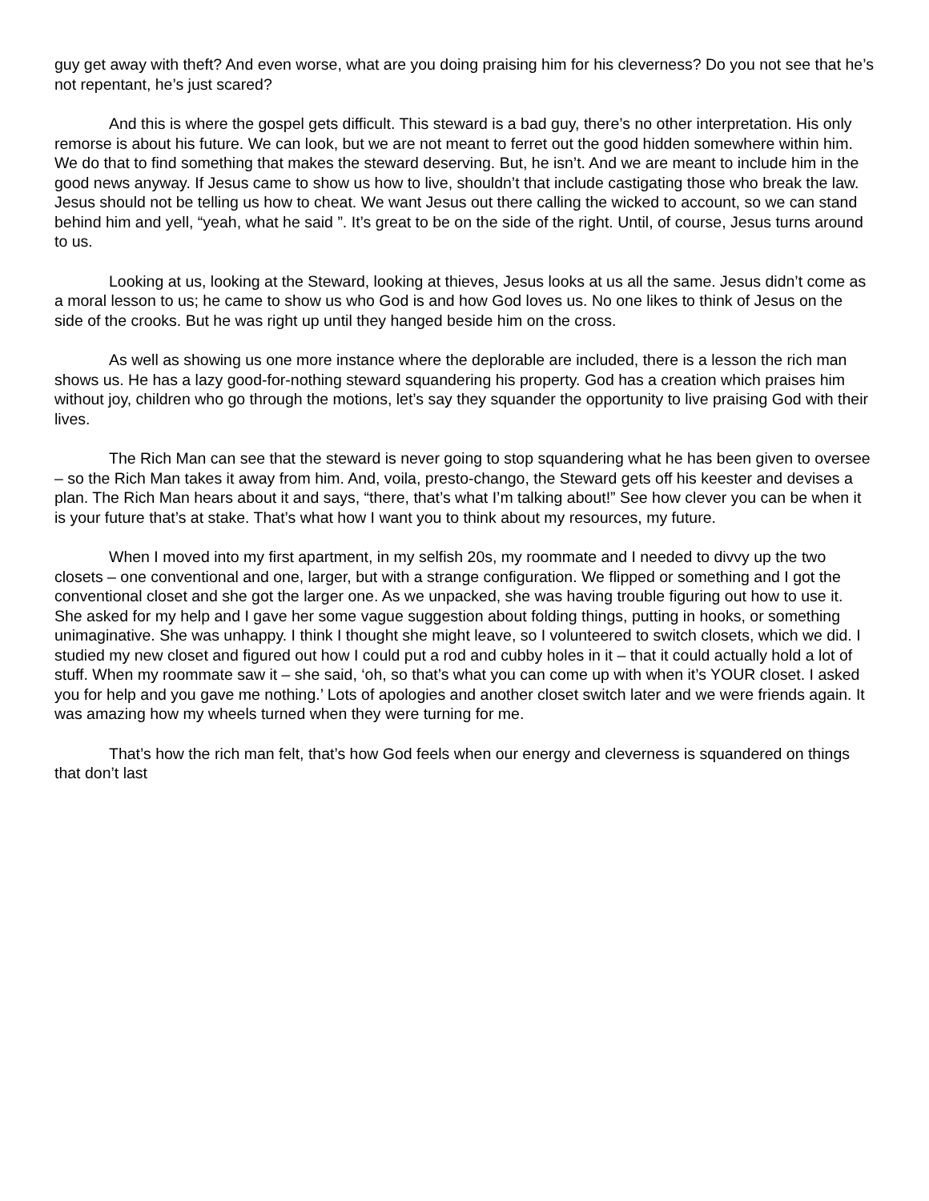guy get away with theft? And even worse, what are you doing praising him for his cleverness? Do you not see that he’s not repentant, he’s just scared?
And this is where the gospel gets difficult. This steward is a bad guy, there’s no other interpretation. His only remorse is about his future. We can look, but we are not meant to ferret out the good hidden somewhere within him. We do that to find something that makes the steward deserving. But, he isn’t. And we are meant to include him in the good news anyway. If Jesus came to show us how to live, shouldn’t that include castigating those who break the law. Jesus should not be telling us how to cheat. We want Jesus out there calling the wicked to account, so we can stand behind him and yell, “yeah, what he said ”. It’s great to be on the side of the right. Until, of course, Jesus turns around to us.
Looking at us, looking at the Steward, looking at thieves, Jesus looks at us all the same. Jesus didn’t come as a moral lesson to us; he came to show us who God is and how God loves us. No one likes to think of Jesus on the side of the crooks. But he was right up until they hanged beside him on the cross.
As well as showing us one more instance where the deplorable are included, there is a lesson the rich man shows us. He has a lazy good-for-nothing steward squandering his property. God has a creation which praises him without joy, children who go through the motions, let’s say they squander the opportunity to live praising God with their lives.
The Rich Man can see that the steward is never going to stop squandering what he has been given to oversee – so the Rich Man takes it away from him. And, voila, presto-chango, the Steward gets off his keester and devises a plan. The Rich Man hears about it and says, “there, that’s what I’m talking about!” See how clever you can be when it is your future that’s at stake. That’s what how I want you to think about my resources, my future.
When I moved into my first apartment, in my selfish 20s, my roommate and I needed to divvy up the two closets – one conventional and one, larger, but with a strange configuration. We flipped or something and I got the conventional closet and she got the larger one. As we unpacked, she was having trouble figuring out how to use it. She asked for my help and I gave her some vague suggestion about folding things, putting in hooks, or something unimaginative. She was unhappy. I think I thought she might leave, so I volunteered to switch closets, which we did. I studied my new closet and figured out how I could put a rod and cubby holes in it – that it could actually hold a lot of stuff. When my roommate saw it – she said, ‘oh, so that’s what you can come up with when it’s YOUR closet. I asked you for help and you gave me nothing.’ Lots of apologies and another closet switch later and we were friends again. It was amazing how my wheels turned when they were turning for me.
That’s how the rich man felt, that’s how God feels when our energy and cleverness is squandered on things that don’t last